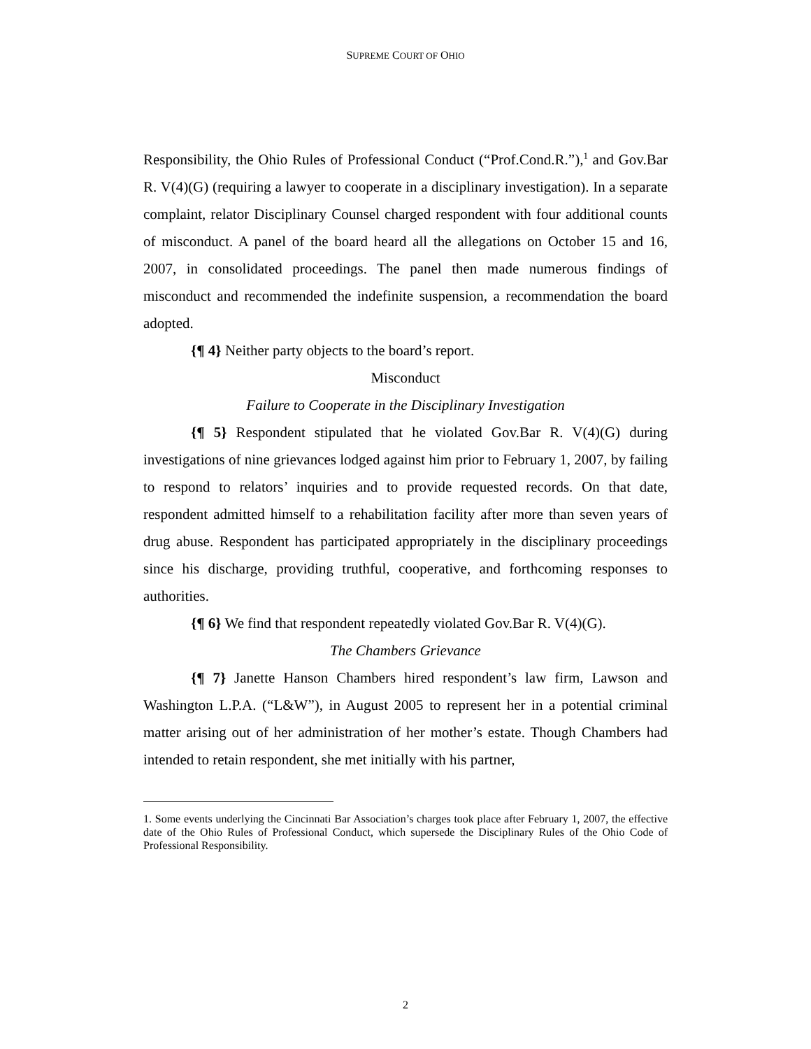SUPREME COURT OF OHIO
Responsibility, the Ohio Rules of Professional Conduct (“Prof.Cond.R.”),<sup>1</sup> and Gov.Bar R. V(4)(G) (requiring a lawyer to cooperate in a disciplinary investigation). In a separate complaint, relator Disciplinary Counsel charged respondent with four additional counts of misconduct. A panel of the board heard all the allegations on October 15 and 16, 2007, in consolidated proceedings. The panel then made numerous findings of misconduct and recommended the indefinite suspension, a recommendation the board adopted.
{¶ 4} Neither party objects to the board’s report.
Misconduct
Failure to Cooperate in the Disciplinary Investigation
{¶ 5} Respondent stipulated that he violated Gov.Bar R. V(4)(G) during investigations of nine grievances lodged against him prior to February 1, 2007, by failing to respond to relators’ inquiries and to provide requested records. On that date, respondent admitted himself to a rehabilitation facility after more than seven years of drug abuse. Respondent has participated appropriately in the disciplinary proceedings since his discharge, providing truthful, cooperative, and forthcoming responses to authorities.
{¶ 6} We find that respondent repeatedly violated Gov.Bar R. V(4)(G).
The Chambers Grievance
{¶ 7} Janette Hanson Chambers hired respondent’s law firm, Lawson and Washington L.P.A. (“L&W”), in August 2005 to represent her in a potential criminal matter arising out of her administration of her mother’s estate. Though Chambers had intended to retain respondent, she met initially with his partner,
1. Some events underlying the Cincinnati Bar Association’s charges took place after February 1, 2007, the effective date of the Ohio Rules of Professional Conduct, which supersede the Disciplinary Rules of the Ohio Code of Professional Responsibility.
2